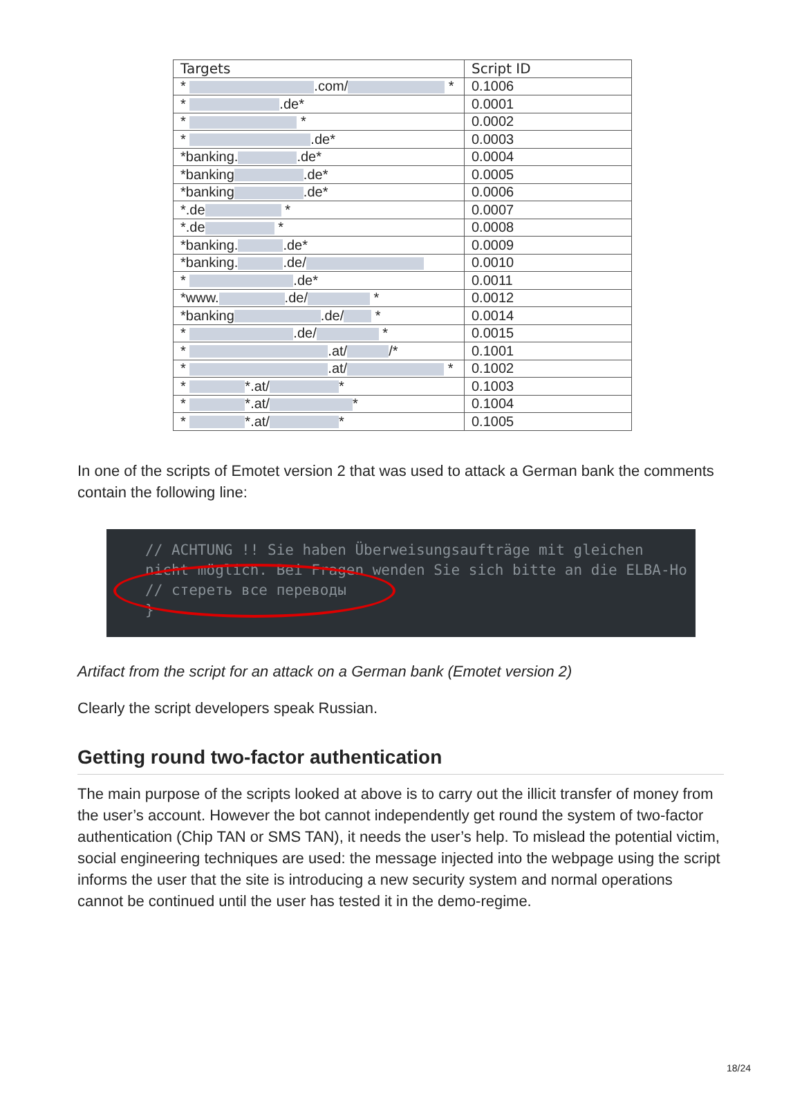| Targets | Script ID |
| --- | --- |
| * .com/ * | 0.1006 |
| * .de* | 0.0001 |
| * * | 0.0002 |
| * .de* | 0.0003 |
| *banking. .de* | 0.0004 |
| *banking .de* | 0.0005 |
| *banking .de* | 0.0006 |
| *.de * | 0.0007 |
| *.de * | 0.0008 |
| *banking. .de* | 0.0009 |
| *banking. .de/ | 0.0010 |
| * .de* | 0.0011 |
| *www. .de/ * | 0.0012 |
| *banking .de/ * | 0.0014 |
| * .de/ * | 0.0015 |
| * .at/ /* | 0.1001 |
| * .at/ * | 0.1002 |
| * *.at/ * | 0.1003 |
| * *.at/ * | 0.1004 |
| * *.at/ * | 0.1005 |
In one of the scripts of Emotet version 2 that was used to attack a German bank the comments contain the following line:
// ACHTUNG !! Sie haben Überweisungsaufträge mit gleichen
nicht möglich. Bei Fragen wenden Sie sich bitte an die ELBA-Ho
// стереть все переводы
}
Artifact from the script for an attack on a German bank (Emotet version 2)
Clearly the script developers speak Russian.
Getting round two-factor authentication
The main purpose of the scripts looked at above is to carry out the illicit transfer of money from the user’s account. However the bot cannot independently get round the system of two-factor authentication (Chip TAN or SMS TAN), it needs the user’s help. To mislead the potential victim, social engineering techniques are used: the message injected into the webpage using the script informs the user that the site is introducing a new security system and normal operations cannot be continued until the user has tested it in the demo-regime.
18/24